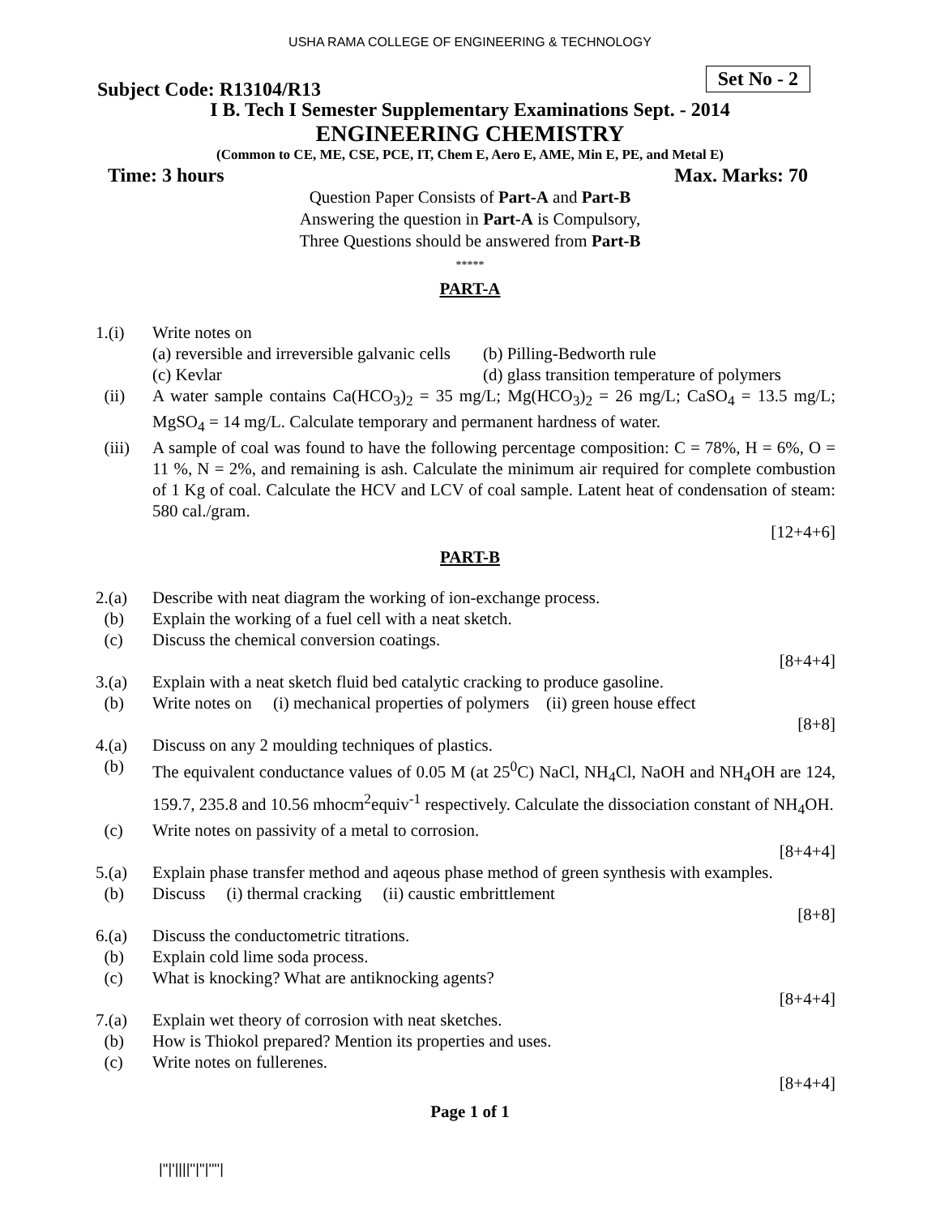USHA RAMA COLLEGE OF ENGINEERING & TECHNOLOGY
Subject Code: R13104/R13 Set No - 2
I B. Tech I Semester Supplementary Examinations Sept. - 2014
ENGINEERING CHEMISTRY
(Common to CE, ME, CSE, PCE, IT, Chem E, Aero E, AME, Min E, PE, and Metal E)
Time: 3 hours Max. Marks: 70
Question Paper Consists of Part-A and Part-B
Answering the question in Part-A is Compulsory,
Three Questions should be answered from Part-B
*****
PART-A
1.(i) Write notes on
(a) reversible and irreversible galvanic cells (b) Pilling-Bedworth rule
(c) Kevlar (d) glass transition temperature of polymers
(ii) A water sample contains Ca(HCO<sub>3</sub>)<sub>2</sub> = 35 mg/L; Mg(HCO<sub>3</sub>)<sub>2</sub> = 26 mg/L; CaSO<sub>4</sub> = 13.5 mg/L; MgSO<sub>4</sub> = 14 mg/L. Calculate temporary and permanent hardness of water.
(iii) A sample of coal was found to have the following percentage composition: C = 78%, H = 6%, O = 11 %, N = 2%, and remaining is ash. Calculate the minimum air required for complete combustion of 1 Kg of coal. Calculate the HCV and LCV of coal sample. Latent heat of condensation of steam: 580 cal./gram.
[12+4+6]
PART-B
2.(a) Describe with neat diagram the working of ion-exchange process.
(b) Explain the working of a fuel cell with a neat sketch.
(c) Discuss the chemical conversion coatings.
[8+4+4]
3.(a) Explain with a neat sketch fluid bed catalytic cracking to produce gasoline.
(b) Write notes on (i) mechanical properties of polymers (ii) green house effect
[8+8]
4.(a) Discuss on any 2 moulding techniques of plastics.
(b) The equivalent conductance values of 0.05 M (at 25<sup>0</sup>C) NaCl, NH<sub>4</sub>Cl, NaOH and NH<sub>4</sub>OH are 124, 159.7, 235.8 and 10.56 mhocm<sup>2</sup>equiv<sup>-1</sup> respectively. Calculate the dissociation constant of NH<sub>4</sub>OH.
(c) Write notes on passivity of a metal to corrosion.
[8+4+4]
5.(a) Explain phase transfer method and aqeous phase method of green synthesis with examples.
(b) Discuss (i) thermal cracking (ii) caustic embrittlement
[8+8]
6.(a) Discuss the conductometric titrations.
(b) Explain cold lime soda process.
(c) What is knocking? What are antiknocking agents?
[8+4+4]
7.(a) Explain wet theory of corrosion with neat sketches.
(b) How is Thiokol prepared? Mention its properties and uses.
(c) Write notes on fullerenes.
[8+4+4]
Page 1 of 1
|''|'||||''|''|''''|